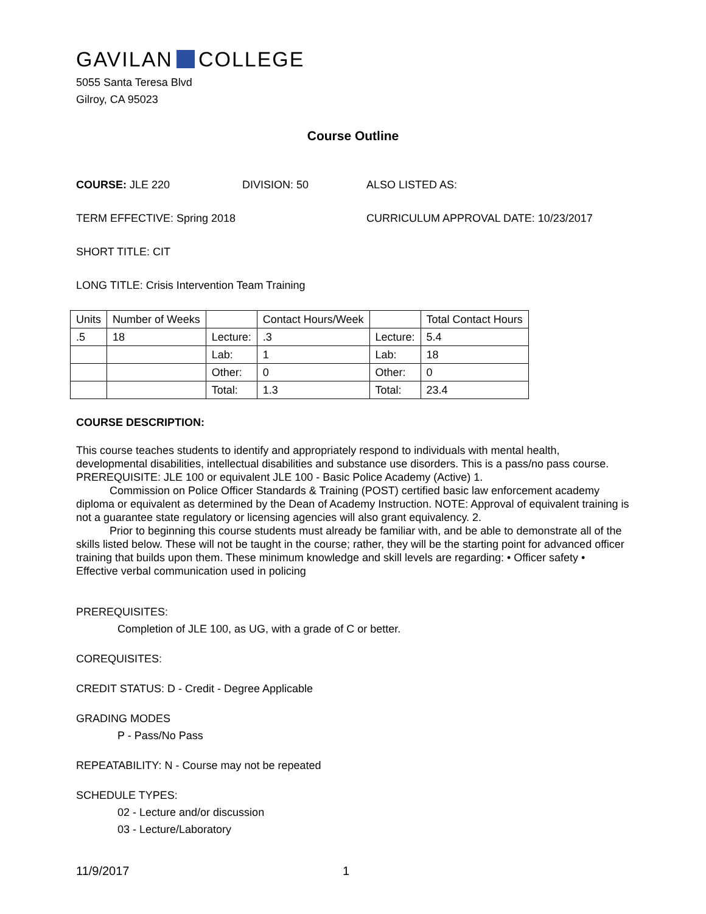GAVILAN COLLEGE
5055 Santa Teresa Blvd
Gilroy, CA 95023
Course Outline
COURSE: JLE 220 DIVISION: 50 ALSO LISTED AS:
TERM EFFECTIVE: Spring 2018 CURRICULUM APPROVAL DATE: 10/23/2017
SHORT TITLE: CIT
LONG TITLE: Crisis Intervention Team Training
| Units | Number of Weeks | | Contact Hours/Week | | Total Contact Hours |
| --- | --- | --- | --- | --- | --- |
| .5 | 18 | Lecture: | .3 | Lecture: | 5.4 |
| | | Lab: | 1 | Lab: | 18 |
| | | Other: | 0 | Other: | 0 |
| | | Total: | 1.3 | Total: | 23.4 |
COURSE DESCRIPTION:
This course teaches students to identify and appropriately respond to individuals with mental health, developmental disabilities, intellectual disabilities and substance use disorders. This is a pass/no pass course. PREREQUISITE: JLE 100 or equivalent JLE 100 - Basic Police Academy (Active) 1.
Commission on Police Officer Standards & Training (POST) certified basic law enforcement academy diploma or equivalent as determined by the Dean of Academy Instruction. NOTE: Approval of equivalent training is not a guarantee state regulatory or licensing agencies will also grant equivalency. 2.
Prior to beginning this course students must already be familiar with, and be able to demonstrate all of the skills listed below. These will not be taught in the course; rather, they will be the starting point for advanced officer training that builds upon them. These minimum knowledge and skill levels are regarding: • Officer safety • Effective verbal communication used in policing
PREREQUISITES:
Completion of JLE 100, as UG, with a grade of C or better.
COREQUISITES:
CREDIT STATUS: D - Credit - Degree Applicable
GRADING MODES
P - Pass/No Pass
REPEATABILITY: N - Course may not be repeated
SCHEDULE TYPES:
02 - Lecture and/or discussion
03 - Lecture/Laboratory
11/9/2017 1